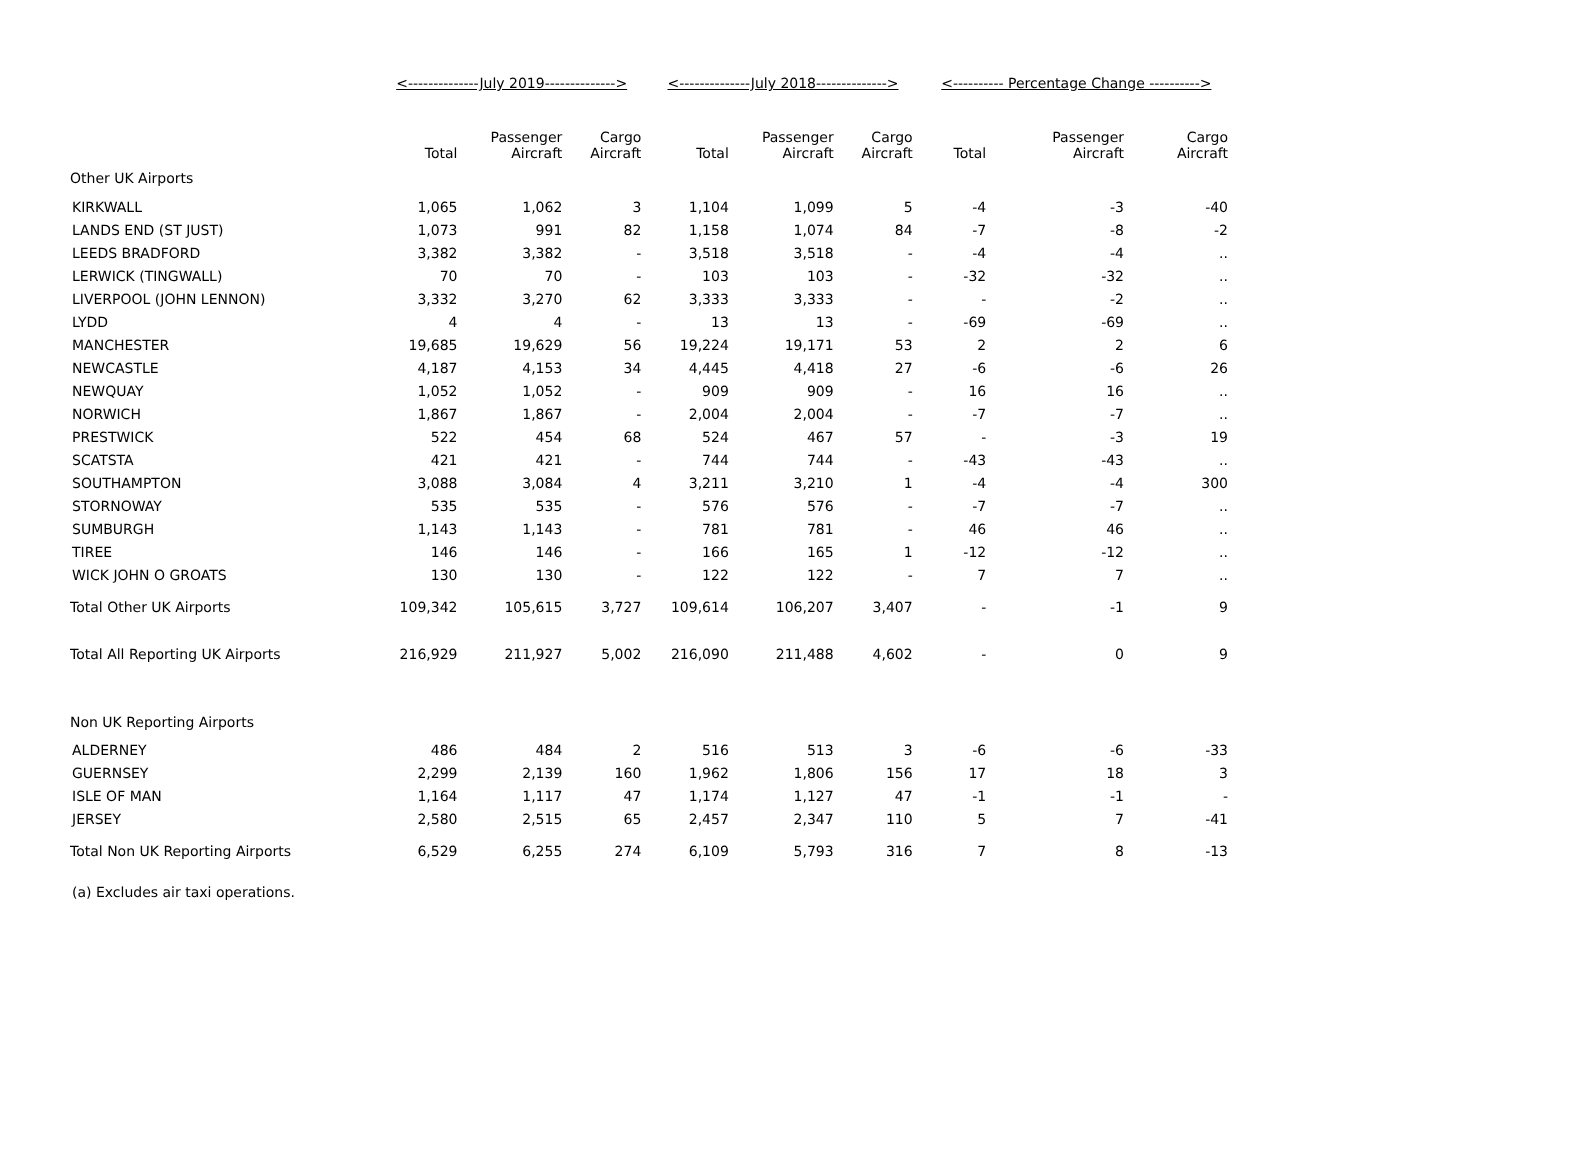| | <--------------July 2019--------------> | | | <--------------July 2018--------------> | | | <---------- Percentage Change ----------> | | |
| --- | --- | --- | --- | --- | --- | --- | --- | --- | --- |
| | Total | Passenger Aircraft | Cargo Aircraft | Total | Passenger Aircraft | Cargo Aircraft | Total | Passenger Aircraft | Cargo Aircraft |
| Other UK Airports | | | | | | | | | |
| KIRKWALL | 1,065 | 1,062 | 3 | 1,104 | 1,099 | 5 | -4 | -3 | -40 |
| LANDS END (ST JUST) | 1,073 | 991 | 82 | 1,158 | 1,074 | 84 | -7 | -8 | -2 |
| LEEDS BRADFORD | 3,382 | 3,382 | - | 3,518 | 3,518 | - | -4 | -4 | .. |
| LERWICK (TINGWALL) | 70 | 70 | - | 103 | 103 | - | -32 | -32 | .. |
| LIVERPOOL (JOHN LENNON) | 3,332 | 3,270 | 62 | 3,333 | 3,333 | - | - | -2 | .. |
| LYDD | 4 | 4 | - | 13 | 13 | - | -69 | -69 | .. |
| MANCHESTER | 19,685 | 19,629 | 56 | 19,224 | 19,171 | 53 | 2 | 2 | 6 |
| NEWCASTLE | 4,187 | 4,153 | 34 | 4,445 | 4,418 | 27 | -6 | -6 | 26 |
| NEWQUAY | 1,052 | 1,052 | - | 909 | 909 | - | 16 | 16 | .. |
| NORWICH | 1,867 | 1,867 | - | 2,004 | 2,004 | - | -7 | -7 | .. |
| PRESTWICK | 522 | 454 | 68 | 524 | 467 | 57 | - | -3 | 19 |
| SCATSTA | 421 | 421 | - | 744 | 744 | - | -43 | -43 | .. |
| SOUTHAMPTON | 3,088 | 3,084 | 4 | 3,211 | 3,210 | 1 | -4 | -4 | 300 |
| STORNOWAY | 535 | 535 | - | 576 | 576 | - | -7 | -7 | .. |
| SUMBURGH | 1,143 | 1,143 | - | 781 | 781 | - | 46 | 46 | .. |
| TIREE | 146 | 146 | - | 166 | 165 | 1 | -12 | -12 | .. |
| WICK JOHN O GROATS | 130 | 130 | - | 122 | 122 | - | 7 | 7 | .. |
| Total Other UK Airports | 109,342 | 105,615 | 3,727 | 109,614 | 106,207 | 3,407 | - | -1 | 9 |
| Total All Reporting UK Airports | 216,929 | 211,927 | 5,002 | 216,090 | 211,488 | 4,602 | - | 0 | 9 |
| Non UK Reporting Airports | | | | | | | | | |
| ALDERNEY | 486 | 484 | 2 | 516 | 513 | 3 | -6 | -6 | -33 |
| GUERNSEY | 2,299 | 2,139 | 160 | 1,962 | 1,806 | 156 | 17 | 18 | 3 |
| ISLE OF MAN | 1,164 | 1,117 | 47 | 1,174 | 1,127 | 47 | -1 | -1 | - |
| JERSEY | 2,580 | 2,515 | 65 | 2,457 | 2,347 | 110 | 5 | 7 | -41 |
| Total Non UK Reporting Airports | 6,529 | 6,255 | 274 | 6,109 | 5,793 | 316 | 7 | 8 | -13 |
(a) Excludes air taxi operations.